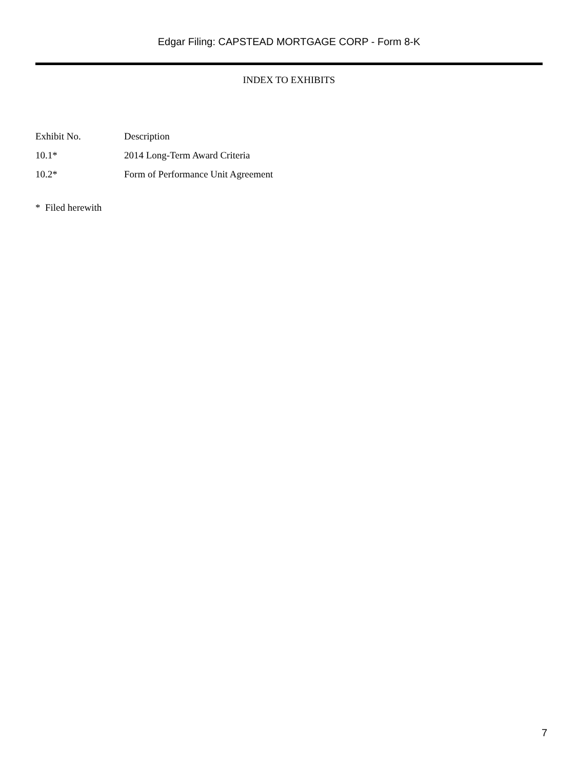Edgar Filing: CAPSTEAD MORTGAGE CORP - Form 8-K
INDEX TO EXHIBITS
| Exhibit No. | Description |
| --- | --- |
| 10.1* | 2014 Long-Term Award Criteria |
| 10.2* | Form of Performance Unit Agreement |
* Filed herewith
7